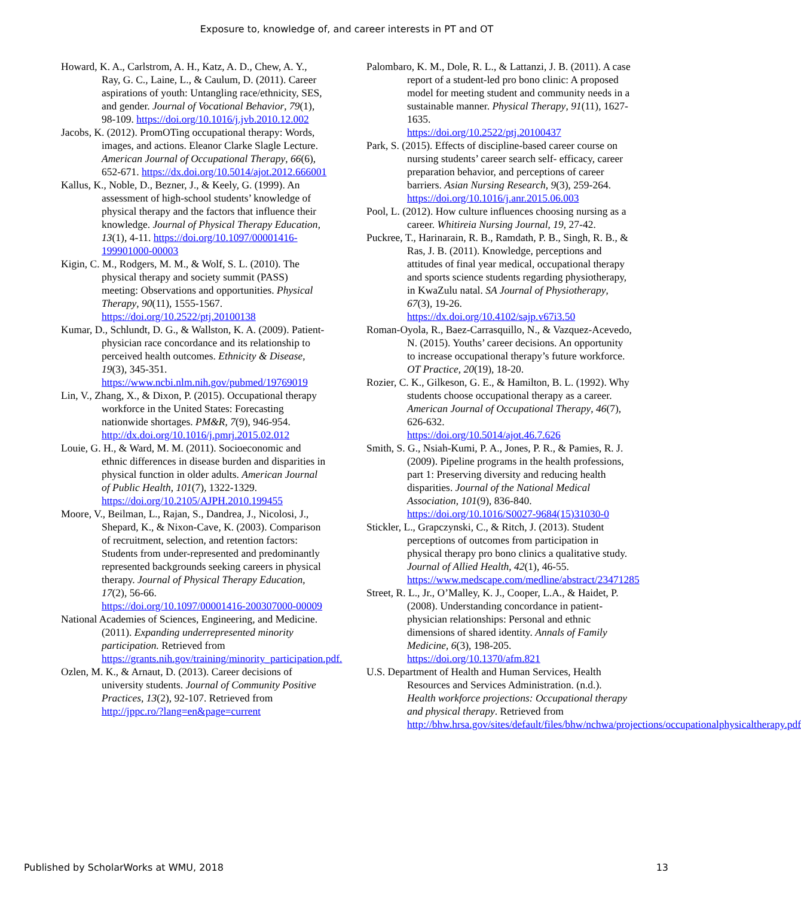Exposure to, knowledge of, and career interests in PT and OT
Howard, K. A., Carlstrom, A. H., Katz, A. D., Chew, A. Y., Ray, G. C., Laine, L., & Caulum, D. (2011). Career aspirations of youth: Untangling race/ethnicity, SES, and gender. Journal of Vocational Behavior, 79(1), 98-109. https://doi.org/10.1016/j.jvb.2010.12.002
Jacobs, K. (2012). PromOTing occupational therapy: Words, images, and actions. Eleanor Clarke Slagle Lecture. American Journal of Occupational Therapy, 66(6), 652-671. https://dx.doi.org/10.5014/ajot.2012.666001
Kallus, K., Noble, D., Bezner, J., & Keely, G. (1999). An assessment of high-school students’ knowledge of physical therapy and the factors that influence their knowledge. Journal of Physical Therapy Education, 13(1), 4-11. https://doi.org/10.1097/00001416-199901000-00003
Kigin, C. M., Rodgers, M. M., & Wolf, S. L. (2010). The physical therapy and society summit (PASS) meeting: Observations and opportunities. Physical Therapy, 90(11), 1555-1567. https://doi.org/10.2522/ptj.20100138
Kumar, D., Schlundt, D. G., & Wallston, K. A. (2009). Patient-physician race concordance and its relationship to perceived health outcomes. Ethnicity & Disease, 19(3), 345-351. https://www.ncbi.nlm.nih.gov/pubmed/19769019
Lin, V., Zhang, X., & Dixon, P. (2015). Occupational therapy workforce in the United States: Forecasting nationwide shortages. PM&R, 7(9), 946-954.
http://dx.doi.org/10.1016/j.pmrj.2015.02.012
Louie, G. H., & Ward, M. M. (2011). Socioeconomic and ethnic differences in disease burden and disparities in physical function in older adults. American Journal of Public Health, 101(7), 1322-1329.
https://doi.org/10.2105/AJPH.2010.199455
Moore, V., Beilman, L., Rajan, S., Dandrea, J., Nicolosi, J., Shepard, K., & Nixon-Cave, K. (2003). Comparison of recruitment, selection, and retention factors: Students from under-represented and predominantly represented backgrounds seeking careers in physical therapy. Journal of Physical Therapy Education, 17(2), 56-66.
https://doi.org/10.1097/00001416-200307000-00009
National Academies of Sciences, Engineering, and Medicine. (2011). Expanding underrepresented minority participation. Retrieved from https://grants.nih.gov/training/minority_participation.pdf.
Ozlen, M. K., & Arnaut, D. (2013). Career decisions of university students. Journal of Community Positive Practices, 13(2), 92-107. Retrieved from http://jppc.ro/?lang=en&page=current
Palombaro, K. M., Dole, R. L., & Lattanzi, J. B. (2011). A case report of a student-led pro bono clinic: A proposed model for meeting student and community needs in a sustainable manner. Physical Therapy, 91(11), 1627-1635.
https://doi.org/10.2522/ptj.20100437
Park, S. (2015). Effects of discipline-based career course on nursing students’ career search self- efficacy, career preparation behavior, and perceptions of career barriers. Asian Nursing Research, 9(3), 259-264.
https://doi.org/10.1016/j.anr.2015.06.003
Pool, L. (2012). How culture influences choosing nursing as a career. Whitireia Nursing Journal, 19, 27-42.
Puckree, T., Harinarain, R. B., Ramdath, P. B., Singh, R. B., & Ras, J. B. (2011). Knowledge, perceptions and attitudes of final year medical, occupational therapy and sports science students regarding physiotherapy, in KwaZulu natal. SA Journal of Physiotherapy, 67(3), 19-26. https://dx.doi.org/10.4102/sajp.v67i3.50
Roman-Oyola, R., Baez-Carrasquillo, N., & Vazquez-Acevedo, N. (2015). Youths’ career decisions. An opportunity to increase occupational therapy’s future workforce. OT Practice, 20(19), 18-20.
Rozier, C. K., Gilkeson, G. E., & Hamilton, B. L. (1992). Why students choose occupational therapy as a career. American Journal of Occupational Therapy, 46(7), 626-632.
https://doi.org/10.5014/ajot.46.7.626
Smith, S. G., Nsiah-Kumi, P. A., Jones, P. R., & Pamies, R. J. (2009). Pipeline programs in the health professions, part 1: Preserving diversity and reducing health disparities. Journal of the National Medical Association, 101(9), 836-840.
https://doi.org/10.1016/S0027-9684(15)31030-0
Stickler, L., Grapczynski, C., & Ritch, J. (2013). Student perceptions of outcomes from participation in physical therapy pro bono clinics a qualitative study. Journal of Allied Health, 42(1), 46-55. https://www.medscape.com/medline/abstract/23471285
Street, R. L., Jr., O’Malley, K. J., Cooper, L.A., & Haidet, P. (2008). Understanding concordance in patient-physician relationships: Personal and ethnic dimensions of shared identity. Annals of Family Medicine, 6(3), 198-205.
https://doi.org/10.1370/afm.821
U.S. Department of Health and Human Services, Health Resources and Services Administration. (n.d.). Health workforce projections: Occupational therapy and physical therapy. Retrieved from http://bhw.hrsa.gov/sites/default/files/bhw/nchwa/projections/occupationalphysicaltherapy.pdf
Published by ScholarWorks at WMU, 2018 13